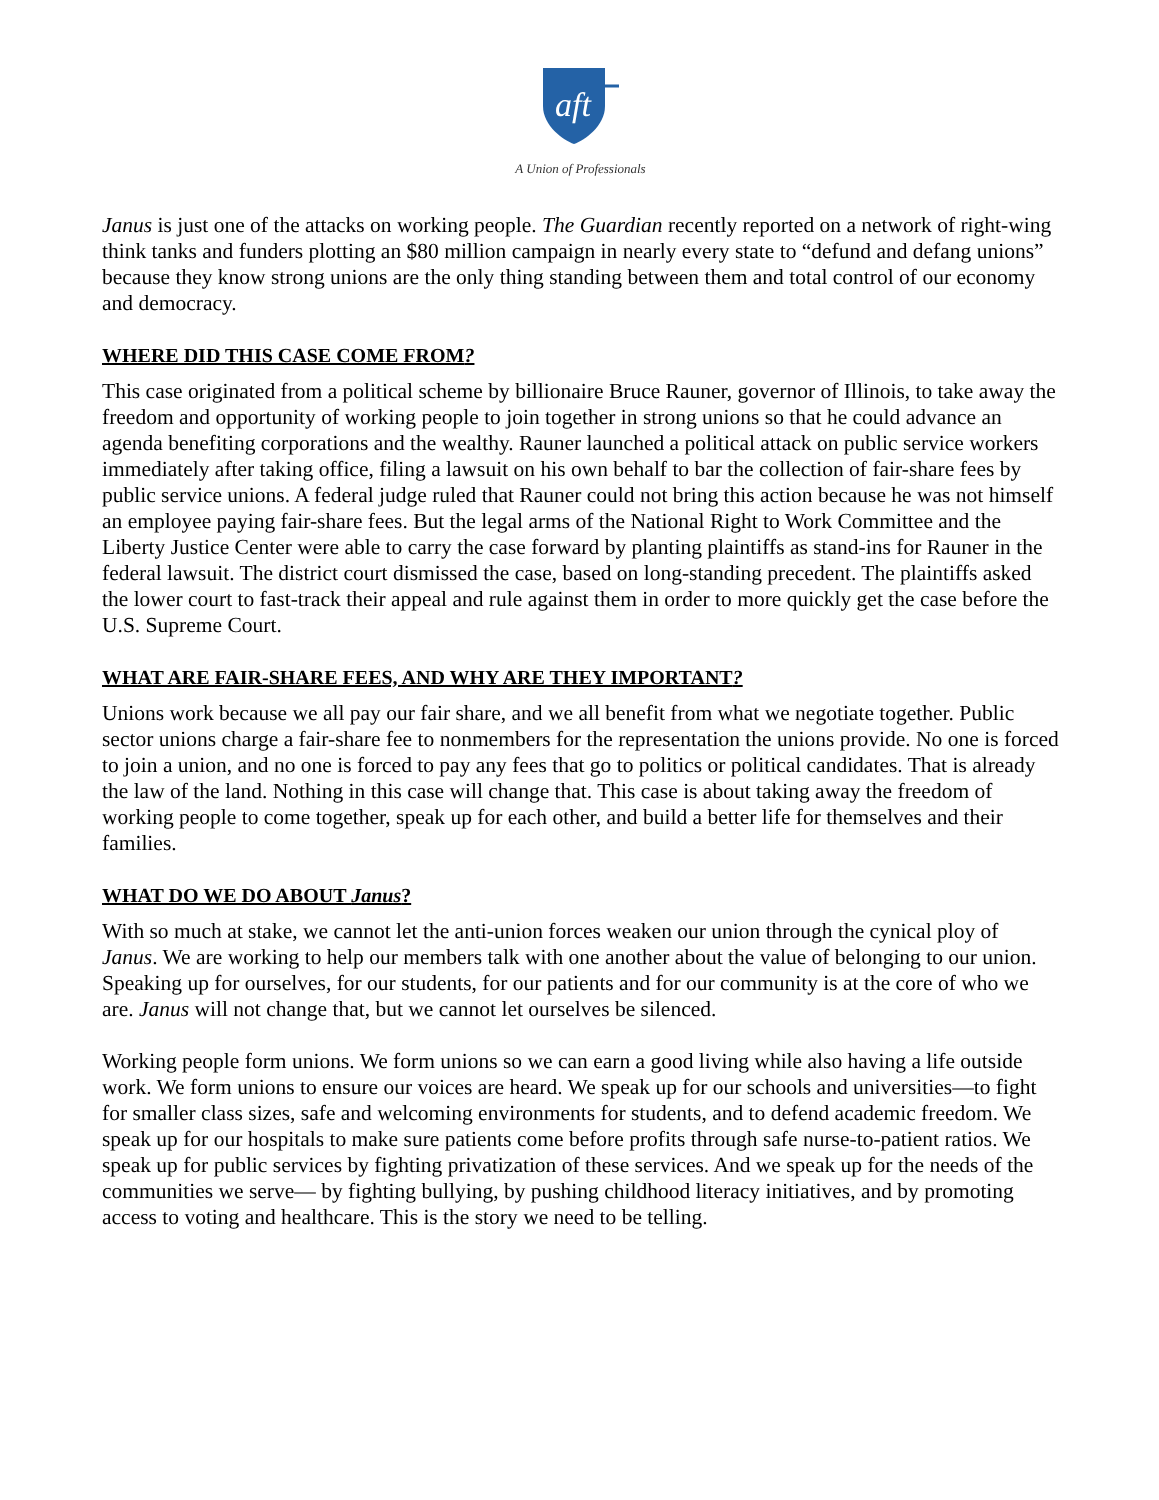aft
A Union of Professionals
Janus is just one of the attacks on working people. The Guardian recently reported on a network of right-wing think tanks and funders plotting an $80 million campaign in nearly every state to “defund and defang unions” because they know strong unions are the only thing standing between them and total control of our economy and democracy.
WHERE DID THIS CASE COME FROM?
This case originated from a political scheme by billionaire Bruce Rauner, governor of Illinois, to take away the freedom and opportunity of working people to join together in strong unions so that he could advance an agenda benefiting corporations and the wealthy. Rauner launched a political attack on public service workers immediately after taking office, filing a lawsuit on his own behalf to bar the collection of fair-share fees by public service unions. A federal judge ruled that Rauner could not bring this action because he was not himself an employee paying fair-share fees. But the legal arms of the National Right to Work Committee and the Liberty Justice Center were able to carry the case forward by planting plaintiffs as stand-ins for Rauner in the federal lawsuit. The district court dismissed the case, based on long-standing precedent. The plaintiffs asked the lower court to fast-track their appeal and rule against them in order to more quickly get the case before the U.S. Supreme Court.
WHAT ARE FAIR-SHARE FEES, AND WHY ARE THEY IMPORTANT?
Unions work because we all pay our fair share, and we all benefit from what we negotiate together. Public sector unions charge a fair-share fee to nonmembers for the representation the unions provide. No one is forced to join a union, and no one is forced to pay any fees that go to politics or political candidates. That is already the law of the land. Nothing in this case will change that. This case is about taking away the freedom of working people to come together, speak up for each other, and build a better life for themselves and their families.
WHAT DO WE DO ABOUT Janus?
With so much at stake, we cannot let the anti-union forces weaken our union through the cynical ploy of Janus. We are working to help our members talk with one another about the value of belonging to our union. Speaking up for ourselves, for our students, for our patients and for our community is at the core of who we are. Janus will not change that, but we cannot let ourselves be silenced.
Working people form unions. We form unions so we can earn a good living while also having a life outside work. We form unions to ensure our voices are heard. We speak up for our schools and universities—to fight for smaller class sizes, safe and welcoming environments for students, and to defend academic freedom. We speak up for our hospitals to make sure patients come before profits through safe nurse-to-patient ratios. We speak up for public services by fighting privatization of these services. And we speak up for the needs of the communities we serve— by fighting bullying, by pushing childhood literacy initiatives, and by promoting access to voting and healthcare. This is the story we need to be telling.